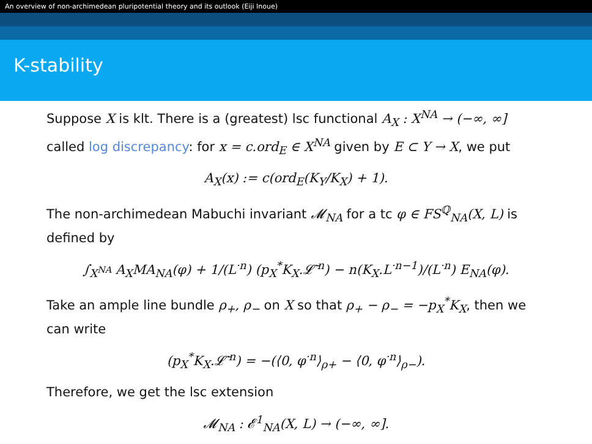An overview of non-archimedean pluripotential theory and its outlook (Eiji Inoue)
K-stability
Suppose X is klt. There is a (greatest) lsc functional A<sub>X</sub> : X<sup>NA</sup> → (−∞, ∞] called log discrepancy: for x = c.ord<sub>E</sub> ∈ X<sup>NA</sup> given by E ⊂ Y → X, we put
A<sub>X</sub>(x) := c(ord<sub>E</sub>(K<sub>Y</sub>/K<sub>X</sub>) + 1).
The non-archimedean Mabuchi invariant 𝓜<sub>NA</sub> for a tc φ ∈ FS<sup>ℚ</sup><sub>NA</sub>(X, L) is defined by
∫<sub>X<sup>NA</sup></sub> A<sub>X</sub>MA<sub>NA</sub>(φ) + 1/(L<sup>·n</sup>) (p<sub>X</sub><sup>*</sup>K<sub>X</sub>.𝓛̄<sup>·n</sup>) − n(K<sub>X</sub>.L<sup>·n−1</sup>)/(L<sup>·n</sup>) E<sub>NA</sub>(φ).
Take an ample line bundle ρ<sub>+</sub>, ρ<sub>−</sub> on X so that ρ<sub>+</sub> − ρ<sub>−</sub> = −p<sub>X</sub><sup>*</sup>K<sub>X</sub>, then we can write
(p<sub>X</sub><sup>*</sup>K<sub>X</sub>.𝓛̄<sup>·n</sup>) = −(⟨0, φ<sup>·n</sup>⟩<sub>ρ+</sub> − ⟨0, φ<sup>·n</sup>⟩<sub>ρ−</sub>).
Therefore, we get the lsc extension
𝓜<sub>NA</sub> : 𝓔<sup>1</sup><sub>NA</sub>(X, L) → (−∞, ∞].